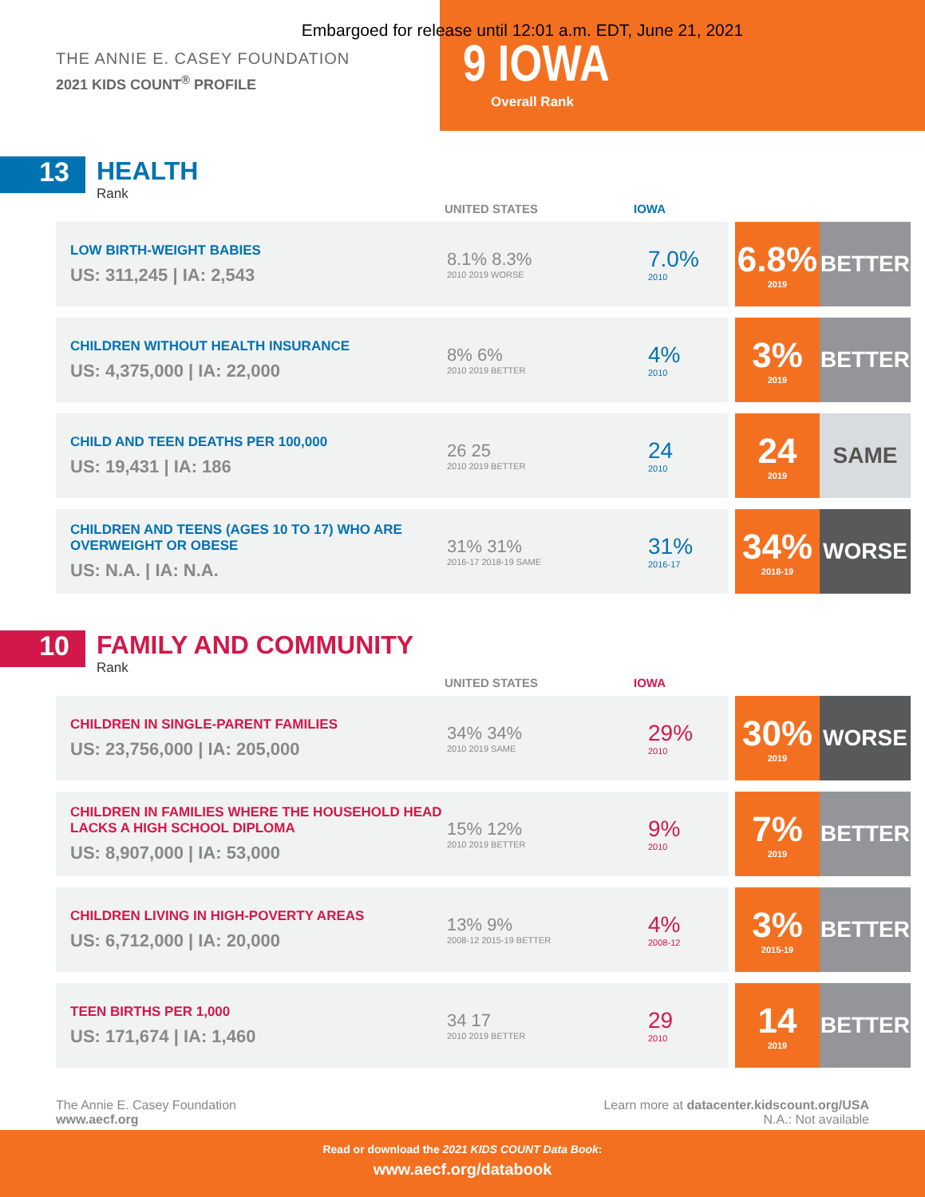Embargoed for release until 12:01 a.m. EDT, June 21, 2021
THE ANNIE E. CASEY FOUNDATION
2021 KIDS COUNT<sup>®</sup> PROFILE
9 IOWA
Overall Rank
13
HEALTH
Rank
UNITED STATES IOWA
| LOW BIRTH-WEIGHT BABIES US: 311,245 / IA: 2,543 | 8.1% 8.3% 2010 2019 WORSE | 7.0% 2010 | 6.8% 2019 | BETTER |
| CHILDREN WITHOUT HEALTH INSURANCE US: 4,375,000 / IA: 22,000 | 8% 6% 2010 2019 BETTER | 4% 2010 | 3% 2019 | BETTER |
| CHILD AND TEEN DEATHS PER 100,000 US: 19,431 / IA: 186 | 26 25 2010 2019 BETTER | 24 2010 | 24 2019 | SAME |
| CHILDREN AND TEENS (AGES 10 TO 17) WHO ARE OVERWEIGHT OR OBESE US: N.A. / IA: N.A. | 31% 31% 2016-17 2018-19 SAME | 31% 2016-17 | 34% 2018-19 | WORSE |
10
FAMILY AND COMMUNITY
Rank
UNITED STATES IOWA
| CHILDREN IN SINGLE-PARENT FAMILIES US: 23,756,000 / IA: 205,000 | 34% 34% 2010 2019 SAME | 29% 2010 | 30% 2019 | WORSE |
| CHILDREN IN FAMILIES WHERE THE HOUSEHOLD HEAD LACKS A HIGH SCHOOL DIPLOMA US: 8,907,000 / IA: 53,000 | 15% 12% 2010 2019 BETTER | 9% 2010 | 7% 2019 | BETTER |
| CHILDREN LIVING IN HIGH-POVERTY AREAS US: 6,712,000 / IA: 20,000 | 13% 9% 2008-12 2015-19 BETTER | 4% 2008-12 | 3% 2015-19 | BETTER |
| TEEN BIRTHS PER 1,000 US: 171,674 / IA: 1,460 | 34 17 2010 2019 BETTER | 29 2010 | 14 2019 | BETTER |
The Annie E. Casey Foundation
www.aecf.org
Learn more at datacenter.kidscount.org/USA
N.A.: Not available
Read or download the 2021 KIDS COUNT Data Book:
www.aecf.org/databook